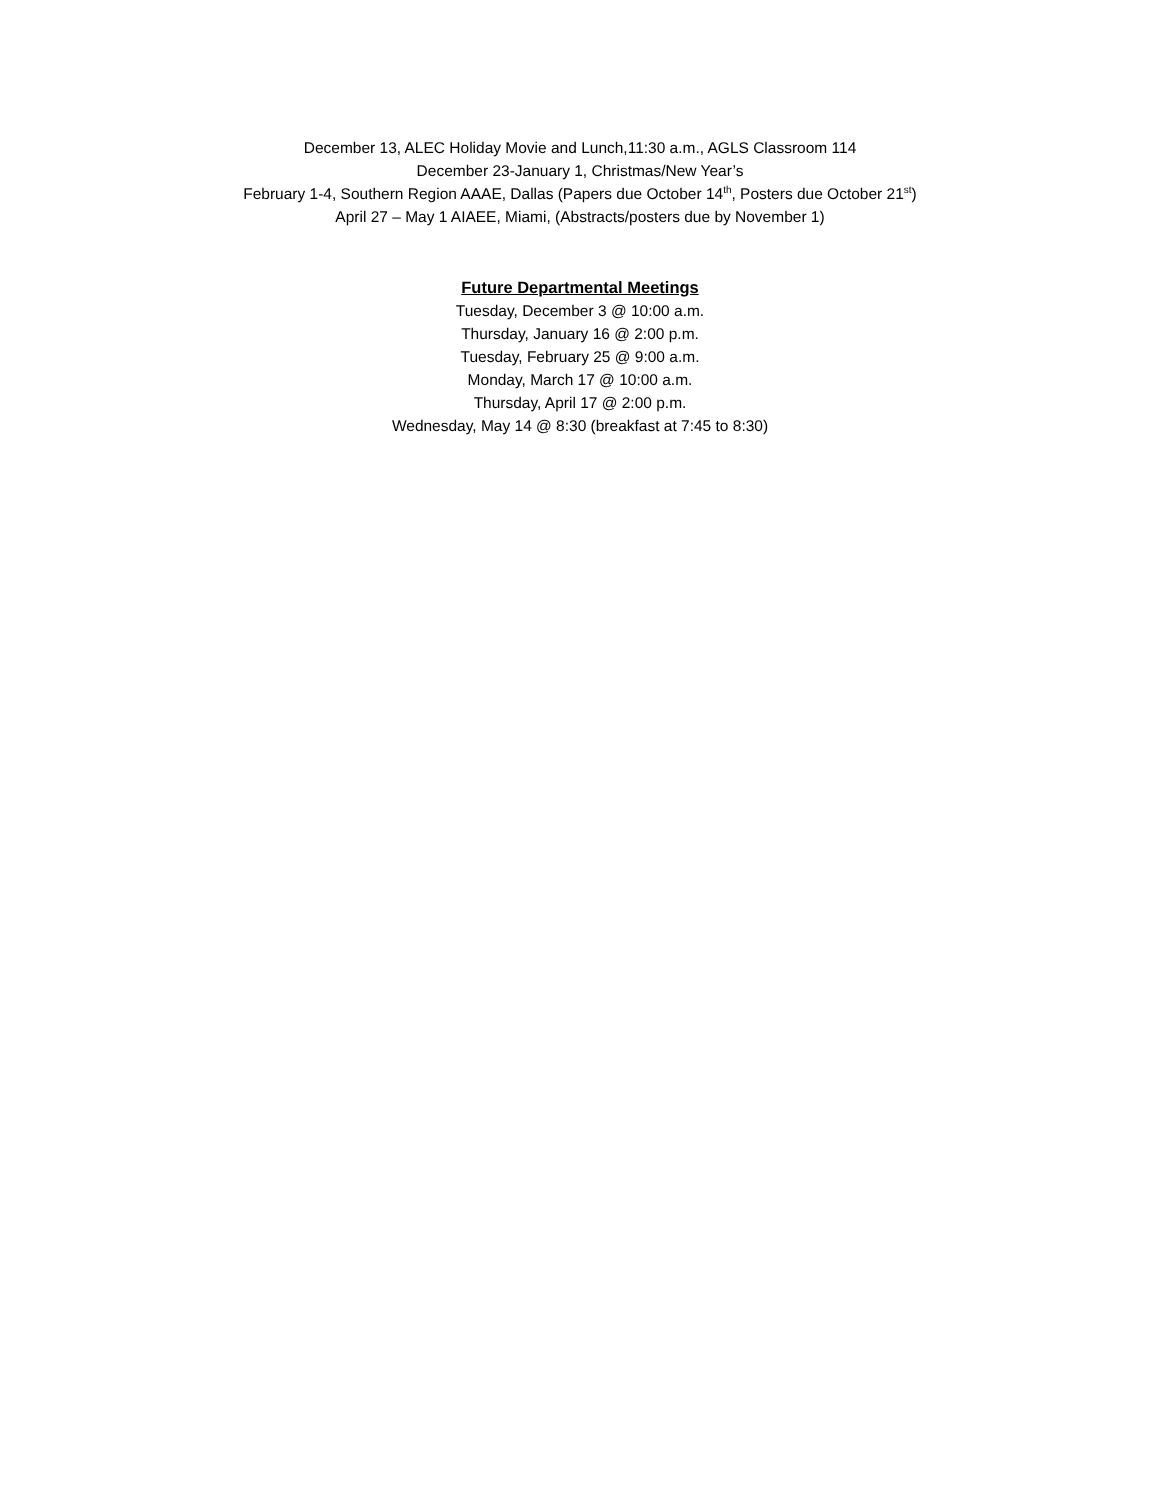December 13, ALEC Holiday Movie and Lunch,11:30 a.m., AGLS Classroom 114
December 23-January 1, Christmas/New Year’s
February 1-4, Southern Region AAAE, Dallas (Papers due October 14<sup>th</sup>, Posters due October 21<sup>st</sup>)
April 27 – May 1 AIAEE, Miami, (Abstracts/posters due by November 1)
Future Departmental Meetings
Tuesday, December 3 @ 10:00 a.m.
Thursday, January 16 @ 2:00 p.m.
Tuesday, February 25 @ 9:00 a.m.
Monday, March 17 @ 10:00 a.m.
Thursday, April 17 @ 2:00 p.m.
Wednesday, May 14 @ 8:30 (breakfast at 7:45 to 8:30)